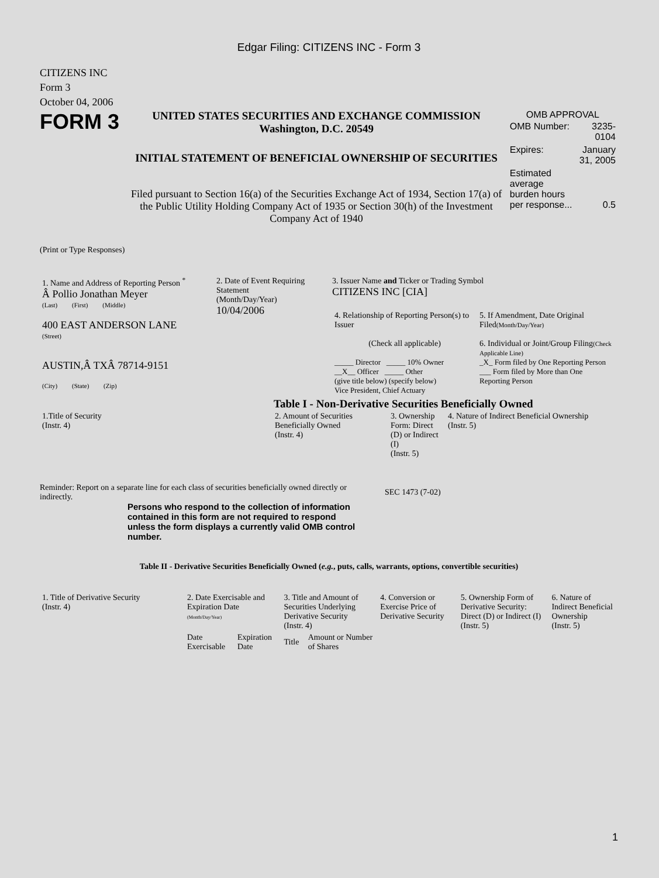Edgar Filing: CITIZENS INC - Form 3
CITIZENS INC
Form 3
October 04, 2006
FORM 3
UNITED STATES SECURITIES AND EXCHANGE COMMISSION
Washington, D.C. 20549
INITIAL STATEMENT OF BENEFICIAL OWNERSHIP OF SECURITIES
Filed pursuant to Section 16(a) of the Securities Exchange Act of 1934, Section 17(a) of the Public Utility Holding Company Act of 1935 or Section 30(h) of the Investment Company Act of 1940
OMB APPROVAL
| OMB Number: | 3235-0104 |
| Expires: | January 31, 2005 |
| Estimated average burden hours per response... | 0.5 |
(Print or Type Responses)
| 1. Name and Address of Reporting Person <sup>*</sup> Â Pollio Jonathan Meyer (Last) (First) (Middle) 400 EAST ANDERSON LANE (Street) AUSTIN,Â TXÂ 78714-9151 (City) (State) (Zip) | 2. Date of Event Requiring Statement (Month/Day/Year) 10/04/2006 | 3. Issuer Name and Ticker or Trading Symbol CITIZENS INC [CIA] / 4. Relationship of Reporting Person(s) to Issuer (Check all applicable) _____ Director _____ 10% Owner __X__ Officer _____ Other (give title below) (specify below) Vice President, Chief Actuary / 5. If Amendment, Date Original Filed (Month/Day/Year) 6. Individual or Joint/Group Filing (Check Applicable Line) _X_ Form filed by One Reporting Person ___ Form filed by More than One Reporting Person / |
Table I - Non-Derivative Securities Beneficially Owned
| 1.Title of Security (Instr. 4) | 2. Amount of Securities Beneficially Owned (Instr. 4) | 3. Ownership Form: Direct (D) or Indirect (I) (Instr. 5) | 4. Nature of Indirect Beneficial Ownership (Instr. 5) |
| --- | --- | --- | --- |
Reminder: Report on a separate line for each class of securities beneficially owned directly or indirectly.
SEC 1473 (7-02)
Persons who respond to the collection of information contained in this form are not required to respond unless the form displays a currently valid OMB control number.
Table II - Derivative Securities Beneficially Owned (e.g., puts, calls, warrants, options, convertible securities)
| 1. Title of Derivative Security (Instr. 4) | 2. Date Exercisable and Expiration Date (Month/Day/Year) | | 3. Title and Amount of Securities Underlying Derivative Security (Instr. 4) | | 4. Conversion or Exercise Price of Derivative Security | 5. Ownership Form of Derivative Security: Direct (D) or Indirect (I) (Instr. 5) | 6. Nature of Indirect Beneficial Ownership (Instr. 5) |
| --- | --- | --- | --- | --- | --- | --- | --- |
| | Date Exercisable | Expiration Date | Title | Amount or Number of Shares | | | |
1